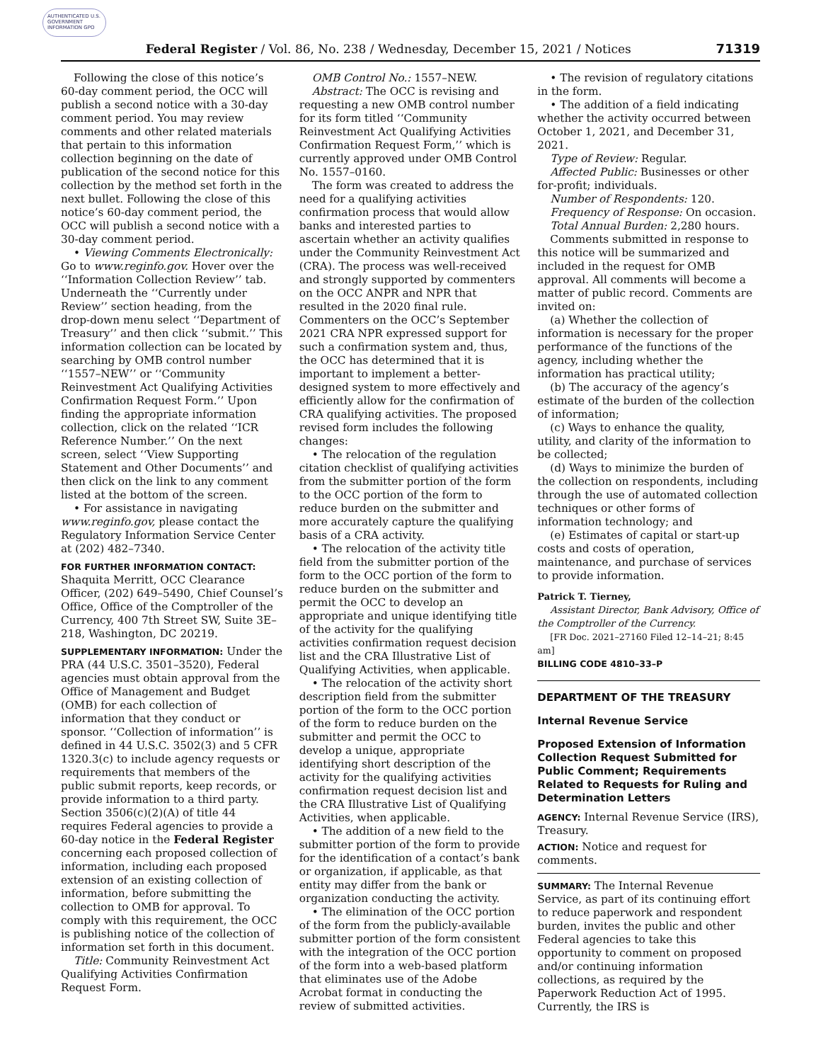AUTHENTICATED U.S. GOVERNMENT INFORMATION GPO
Federal Register / Vol. 86, No. 238 / Wednesday, December 15, 2021 / Notices 71319
Following the close of this notice’s 60-day comment period, the OCC will publish a second notice with a 30-day comment period. You may review comments and other related materials that pertain to this information collection beginning on the date of publication of the second notice for this collection by the method set forth in the next bullet. Following the close of this notice’s 60-day comment period, the OCC will publish a second notice with a 30-day comment period.
• Viewing Comments Electronically: Go to www.reginfo.gov. Hover over the ‘‘Information Collection Review’’ tab. Underneath the ‘‘Currently under Review’’ section heading, from the drop-down menu select ‘‘Department of Treasury’’ and then click ‘‘submit.’’ This information collection can be located by searching by OMB control number ‘‘1557–NEW’’ or ‘‘Community Reinvestment Act Qualifying Activities Confirmation Request Form.’’ Upon finding the appropriate information collection, click on the related ‘‘ICR Reference Number.’’ On the next screen, select ‘‘View Supporting Statement and Other Documents’’ and then click on the link to any comment listed at the bottom of the screen.
• For assistance in navigating www.reginfo.gov, please contact the Regulatory Information Service Center at (202) 482–7340.
FOR FURTHER INFORMATION CONTACT: Shaquita Merritt, OCC Clearance Officer, (202) 649–5490, Chief Counsel’s Office, Office of the Comptroller of the Currency, 400 7th Street SW, Suite 3E–218, Washington, DC 20219.
SUPPLEMENTARY INFORMATION: Under the PRA (44 U.S.C. 3501–3520), Federal agencies must obtain approval from the Office of Management and Budget (OMB) for each collection of information that they conduct or sponsor. ‘‘Collection of information’’ is defined in 44 U.S.C. 3502(3) and 5 CFR 1320.3(c) to include agency requests or requirements that members of the public submit reports, keep records, or provide information to a third party. Section 3506(c)(2)(A) of title 44 requires Federal agencies to provide a 60-day notice in the Federal Register concerning each proposed collection of information, including each proposed extension of an existing collection of information, before submitting the collection to OMB for approval. To comply with this requirement, the OCC is publishing notice of the collection of information set forth in this document.
Title: Community Reinvestment Act Qualifying Activities Confirmation Request Form.
OMB Control No.: 1557–NEW.
Abstract: The OCC is revising and requesting a new OMB control number for its form titled ‘‘Community Reinvestment Act Qualifying Activities Confirmation Request Form,’’ which is currently approved under OMB Control No. 1557–0160.
The form was created to address the need for a qualifying activities confirmation process that would allow banks and interested parties to ascertain whether an activity qualifies under the Community Reinvestment Act (CRA). The process was well-received and strongly supported by commenters on the OCC ANPR and NPR that resulted in the 2020 final rule. Commenters on the OCC’s September 2021 CRA NPR expressed support for such a confirmation system and, thus, the OCC has determined that it is important to implement a better-designed system to more effectively and efficiently allow for the confirmation of CRA qualifying activities. The proposed revised form includes the following changes:
• The relocation of the regulation citation checklist of qualifying activities from the submitter portion of the form to the OCC portion of the form to reduce burden on the submitter and more accurately capture the qualifying basis of a CRA activity.
• The relocation of the activity title field from the submitter portion of the form to the OCC portion of the form to reduce burden on the submitter and permit the OCC to develop an appropriate and unique identifying title of the activity for the qualifying activities confirmation request decision list and the CRA Illustrative List of Qualifying Activities, when applicable.
• The relocation of the activity short description field from the submitter portion of the form to the OCC portion of the form to reduce burden on the submitter and permit the OCC to develop a unique, appropriate identifying short description of the activity for the qualifying activities confirmation request decision list and the CRA Illustrative List of Qualifying Activities, when applicable.
• The addition of a new field to the submitter portion of the form to provide for the identification of a contact’s bank or organization, if applicable, as that entity may differ from the bank or organization conducting the activity.
• The elimination of the OCC portion of the form from the publicly-available submitter portion of the form consistent with the integration of the OCC portion of the form into a web-based platform that eliminates use of the Adobe Acrobat format in conducting the review of submitted activities.
• The revision of regulatory citations in the form.
• The addition of a field indicating whether the activity occurred between October 1, 2021, and December 31, 2021.
Type of Review: Regular.
Affected Public: Businesses or other for-profit; individuals.
Number of Respondents: 120.
Frequency of Response: On occasion.
Total Annual Burden: 2,280 hours.
Comments submitted in response to this notice will be summarized and included in the request for OMB approval. All comments will become a matter of public record. Comments are invited on:
(a) Whether the collection of information is necessary for the proper performance of the functions of the agency, including whether the information has practical utility;
(b) The accuracy of the agency’s estimate of the burden of the collection of information;
(c) Ways to enhance the quality, utility, and clarity of the information to be collected;
(d) Ways to minimize the burden of the collection on respondents, including through the use of automated collection techniques or other forms of information technology; and
(e) Estimates of capital or start-up costs and costs of operation, maintenance, and purchase of services to provide information.
Patrick T. Tierney,
Assistant Director, Bank Advisory, Office of the Comptroller of the Currency.
[FR Doc. 2021–27160 Filed 12–14–21; 8:45 am]
BILLING CODE 4810–33–P
DEPARTMENT OF THE TREASURY
Internal Revenue Service
Proposed Extension of Information Collection Request Submitted for Public Comment; Requirements Related to Requests for Ruling and Determination Letters
AGENCY: Internal Revenue Service (IRS), Treasury.
ACTION: Notice and request for comments.
SUMMARY: The Internal Revenue Service, as part of its continuing effort to reduce paperwork and respondent burden, invites the public and other Federal agencies to take this opportunity to comment on proposed and/or continuing information collections, as required by the Paperwork Reduction Act of 1995. Currently, the IRS is